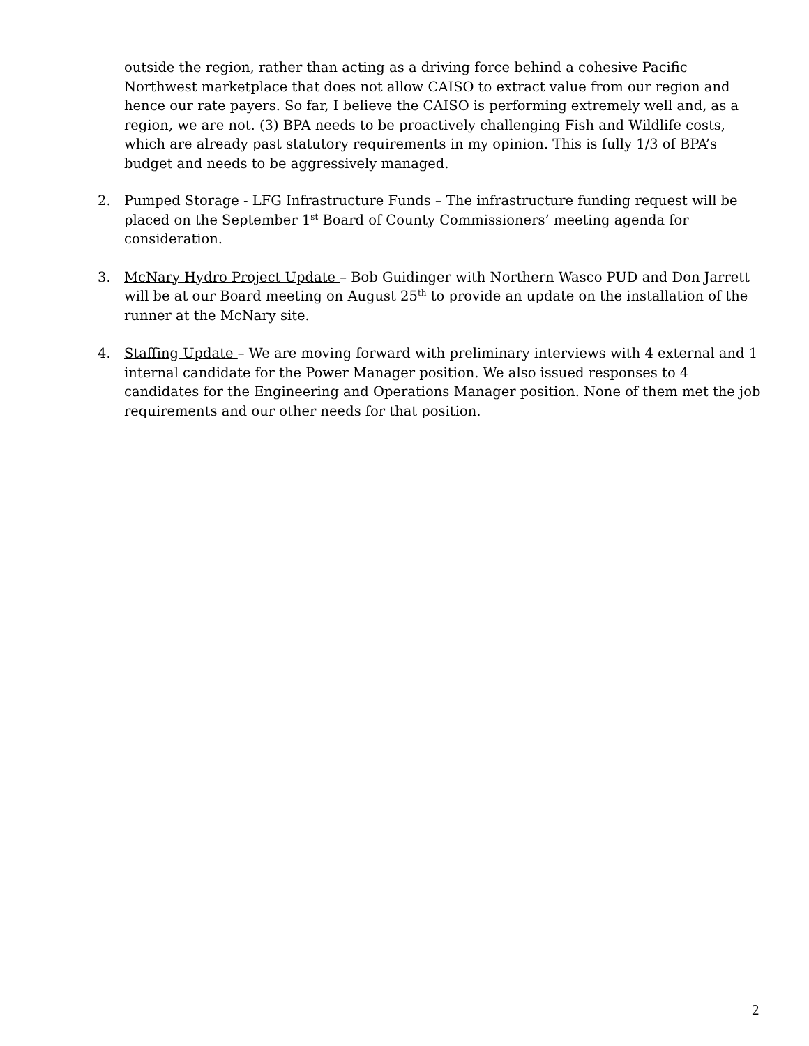outside the region, rather than acting as a driving force behind a cohesive Pacific Northwest marketplace that does not allow CAISO to extract value from our region and hence our rate payers. So far, I believe the CAISO is performing extremely well and, as a region, we are not. (3) BPA needs to be proactively challenging Fish and Wildlife costs, which are already past statutory requirements in my opinion. This is fully 1/3 of BPA’s budget and needs to be aggressively managed.
2. Pumped Storage - LFG Infrastructure Funds – The infrastructure funding request will be placed on the September 1<sup>st</sup> Board of County Commissioners’ meeting agenda for consideration.
3. McNary Hydro Project Update – Bob Guidinger with Northern Wasco PUD and Don Jarrett will be at our Board meeting on August 25<sup>th</sup> to provide an update on the installation of the runner at the McNary site.
4. Staffing Update – We are moving forward with preliminary interviews with 4 external and 1 internal candidate for the Power Manager position. We also issued responses to 4 candidates for the Engineering and Operations Manager position. None of them met the job requirements and our other needs for that position.
2